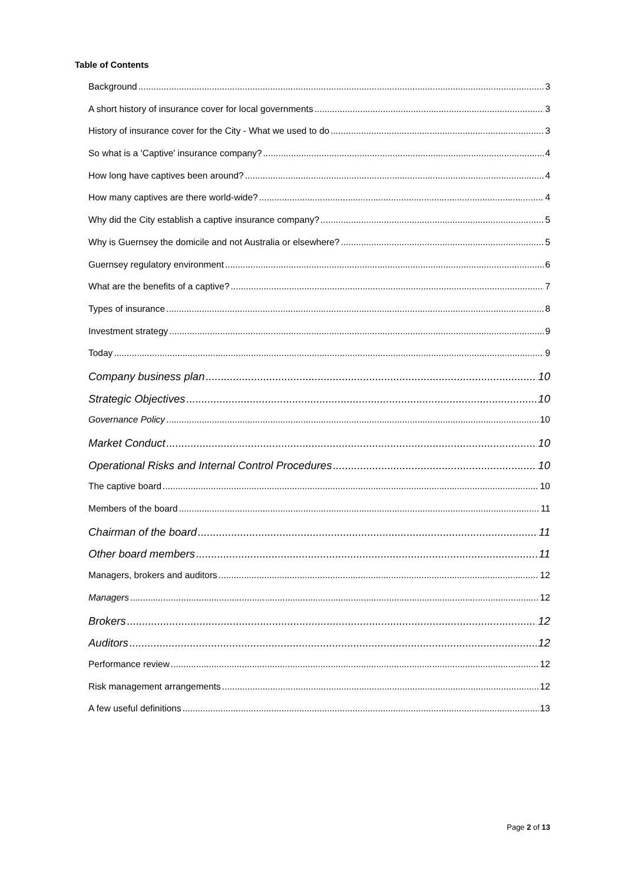Table of Contents
Background 3
A short history of insurance cover for local governments 3
History of insurance cover for the City - What we used to do 3
So what is a 'Captive' insurance company? 4
How long have captives been around? 4
How many captives are there world-wide? 4
Why did the City establish a captive insurance company? 5
Why is Guernsey the domicile and not Australia or elsewhere? 5
Guernsey regulatory environment 6
What are the benefits of a captive? 7
Types of insurance 8
Investment strategy 9
Today 9
Company business plan 10
Strategic Objectives 10
Governance Policy 10
Market Conduct 10
Operational Risks and Internal Control Procedures 10
The captive board 10
Members of the board 11
Chairman of the board 11
Other board members 11
Managers, brokers and auditors 12
Managers 12
Brokers 12
Auditors 12
Performance review 12
Risk management arrangements 12
A few useful definitions 13
Page 2 of 13